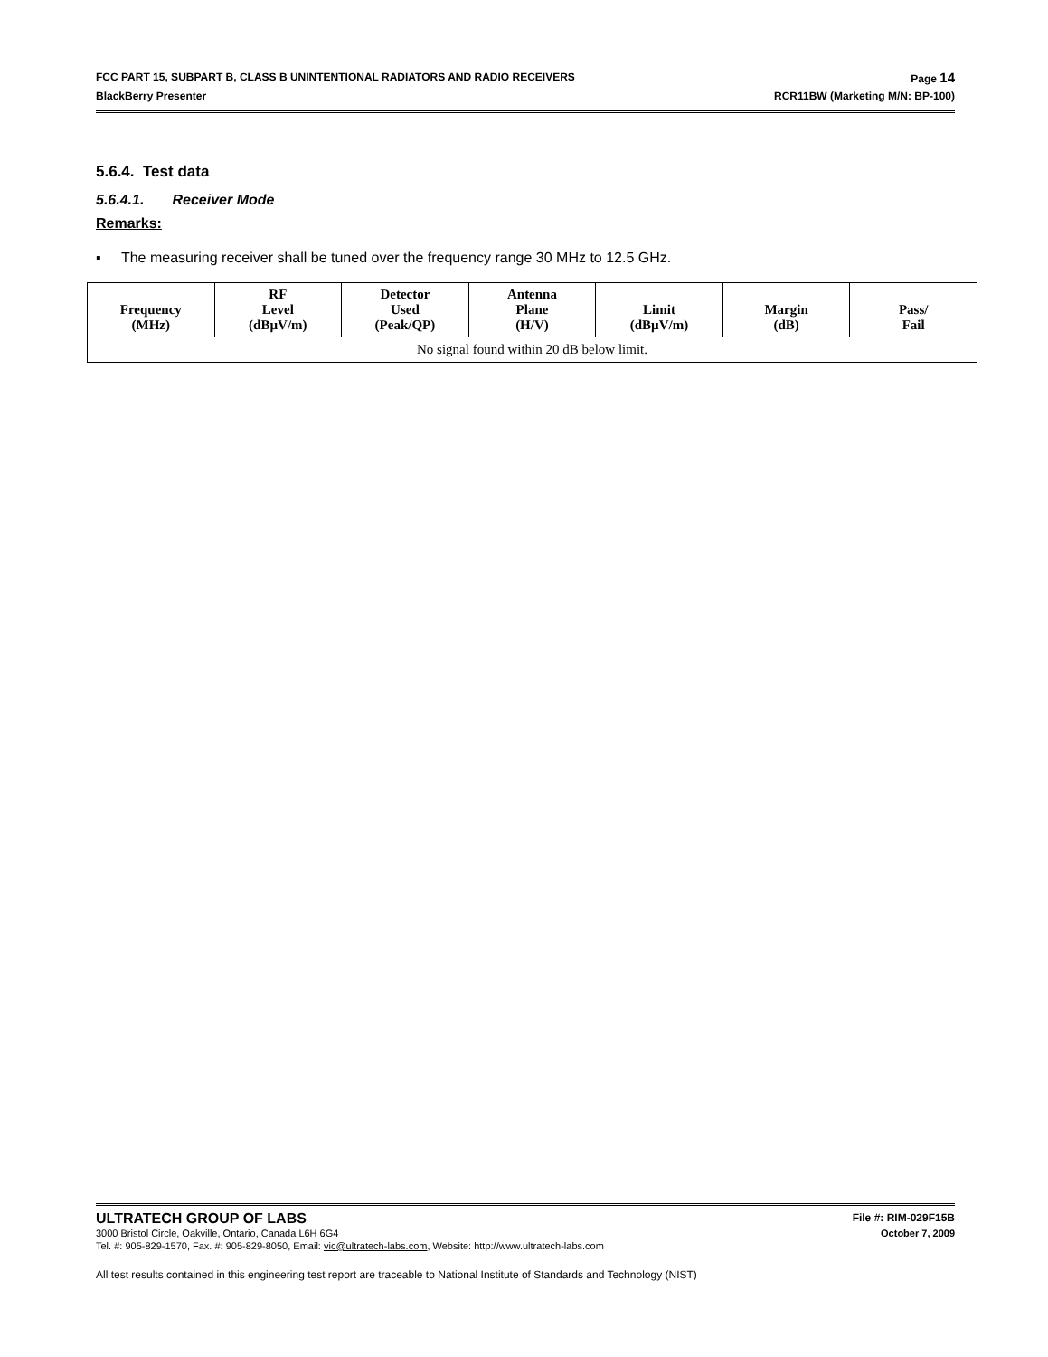FCC PART 15, SUBPART B, CLASS B UNINTENTIONAL RADIATORS AND RADIO RECEIVERS Page 14
BlackBerry Presenter RCR11BW (Marketing M/N: BP-100)
5.6.4. Test data
5.6.4.1. Receiver Mode
Remarks:
▪ The measuring receiver shall be tuned over the frequency range 30 MHz to 12.5 GHz.
| Frequency (MHz) | RF Level (dBµV/m) | Detector Used (Peak/QP) | Antenna Plane (H/V) | Limit (dBµV/m) | Margin (dB) | Pass/ Fail |
| --- | --- | --- | --- | --- | --- | --- |
| No signal found within 20 dB below limit. | | | | | | |
ULTRATECH GROUP OF LABS File #: RIM-029F15B
3000 Bristol Circle, Oakville, Ontario, Canada L6H 6G4 October 7, 2009
Tel. #: 905-829-1570, Fax. #: 905-829-8050, Email: vic@ultratech-labs.com, Website: http://www.ultratech-labs.com
All test results contained in this engineering test report are traceable to National Institute of Standards and Technology (NIST)